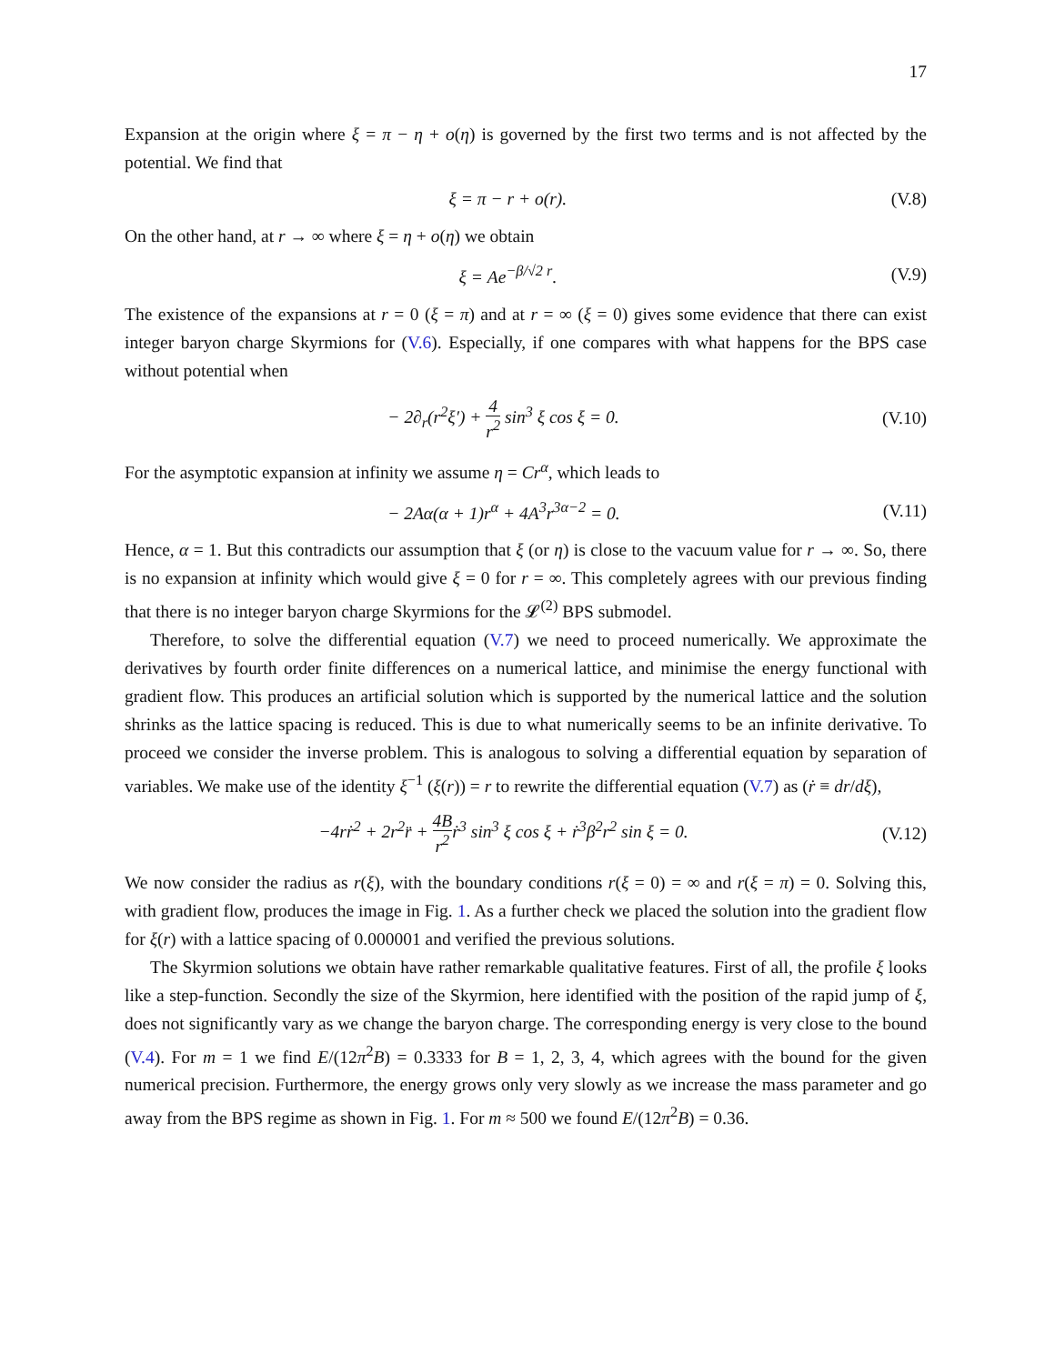17
Expansion at the origin where ξ = π − η + o(η) is governed by the first two terms and is not affected by the potential. We find that
ξ = π − r + o(r). (V.8)
On the other hand, at r → ∞ where ξ = η + o(η) we obtain
ξ = Ae<sup>−β/√2 r</sup>. (V.9)
The existence of the expansions at r = 0 (ξ = π) and at r = ∞ (ξ = 0) gives some evidence that there can exist integer baryon charge Skyrmions for (V.6). Especially, if one compares with what happens for the BPS case without potential when
− 2∂<sub>r</sub>(r<sup>2</sup>ξ′) + 4 r<sup>2</sup> sin<sup>3</sup> ξ cos ξ = 0. (V.10)
For the asymptotic expansion at infinity we assume η = Cr<sup>α</sup>, which leads to
− 2Aα(α + 1)r<sup>α</sup> + 4A<sup>3</sup>r<sup>3α−2</sup> = 0. (V.11)
Hence, α = 1. But this contradicts our assumption that ξ (or η) is close to the vacuum value for r → ∞. So, there is no expansion at infinity which would give ξ = 0 for r = ∞. This completely agrees with our previous finding that there is no integer baryon charge Skyrmions for the 𝓛<sup>(2)</sup> BPS submodel.
Therefore, to solve the differential equation (V.7) we need to proceed numerically. We approximate the derivatives by fourth order finite differences on a numerical lattice, and minimise the energy functional with gradient flow. This produces an artificial solution which is supported by the numerical lattice and the solution shrinks as the lattice spacing is reduced. This is due to what numerically seems to be an infinite derivative. To proceed we consider the inverse problem. This is analogous to solving a differential equation by separation of variables. We make use of the identity ξ<sup>−1</sup> (ξ(r)) = r to rewrite the differential equation (V.7) as (ṙ ≡ dr/dξ),
−4rṙ<sup>2</sup> + 2r<sup>2</sup>r̈ + 4B r<sup>2</sup>ṙ<sup>3</sup> sin<sup>3</sup> ξ cos ξ + ṙ<sup>3</sup>β<sup>2</sup>r<sup>2</sup> sin ξ = 0. (V.12)
We now consider the radius as r(ξ), with the boundary conditions r(ξ = 0) = ∞ and r(ξ = π) = 0. Solving this, with gradient flow, produces the image in Fig. 1. As a further check we placed the solution into the gradient flow for ξ(r) with a lattice spacing of 0.000001 and verified the previous solutions.
The Skyrmion solutions we obtain have rather remarkable qualitative features. First of all, the profile ξ looks like a step-function. Secondly the size of the Skyrmion, here identified with the position of the rapid jump of ξ, does not significantly vary as we change the baryon charge. The corresponding energy is very close to the bound (V.4). For m = 1 we find E/(12π<sup>2</sup>B) = 0.3333 for B = 1, 2, 3, 4, which agrees with the bound for the given numerical precision. Furthermore, the energy grows only very slowly as we increase the mass parameter and go away from the BPS regime as shown in Fig. 1. For m ≈ 500 we found E/(12π<sup>2</sup>B) = 0.36.